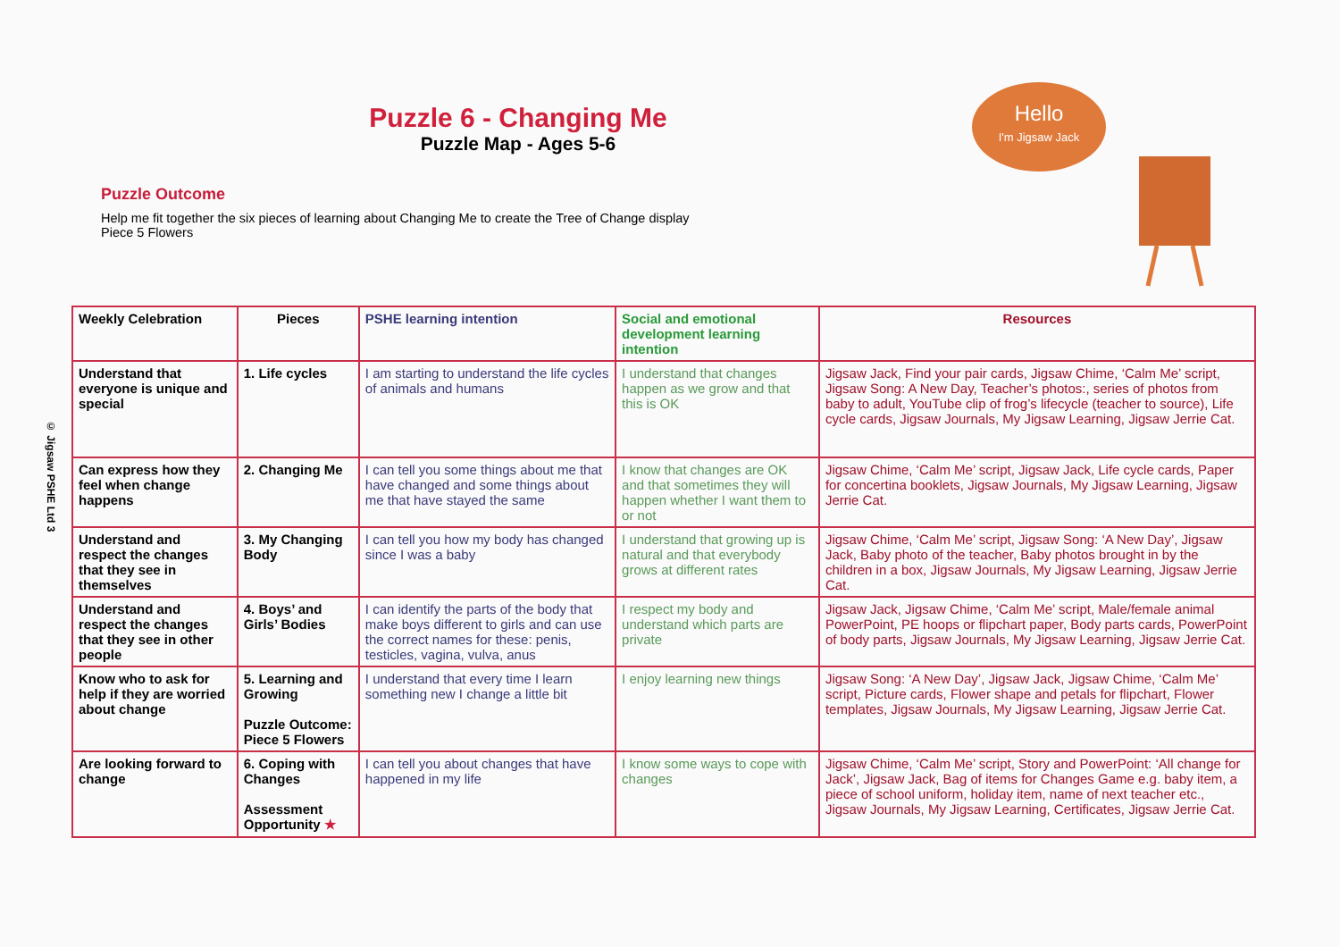© Jigsaw PSHE Ltd 3
Puzzle 6 - Changing Me
Puzzle Map - Ages 5-6
Puzzle Outcome
Help me fit together the six pieces of learning about Changing Me to create the Tree of Change display
Piece 5 Flowers
Hello
I'm Jigsaw Jack
| Weekly Celebration | Pieces | PSHE learning intention | Social and emotional development learning intention | Resources |
| --- | --- | --- | --- | --- |
| Understand that everyone is unique and special | 1. Life cycles | I am starting to understand the life cycles of animals and humans | I understand that changes happen as we grow and that this is OK | Jigsaw Jack, Find your pair cards, Jigsaw Chime, ‘Calm Me’ script, Jigsaw Song: A New Day, Teacher’s photos:, series of photos from baby to adult, YouTube clip of frog’s lifecycle (teacher to source), Life cycle cards, Jigsaw Journals, My Jigsaw Learning, Jigsaw Jerrie Cat. |
| Can express how they feel when change happens | 2. Changing Me | I can tell you some things about me that have changed and some things about me that have stayed the same | I know that changes are OK and that sometimes they will happen whether I want them to or not | Jigsaw Chime, ‘Calm Me’ script, Jigsaw Jack, Life cycle cards, Paper for concertina booklets, Jigsaw Journals, My Jigsaw Learning, Jigsaw Jerrie Cat. |
| Understand and respect the changes that they see in themselves | 3. My Changing Body | I can tell you how my body has changed since I was a baby | I understand that growing up is natural and that everybody grows at different rates | Jigsaw Chime, ‘Calm Me’ script, Jigsaw Song: ‘A New Day’, Jigsaw Jack, Baby photo of the teacher, Baby photos brought in by the children in a box, Jigsaw Journals, My Jigsaw Learning, Jigsaw Jerrie Cat. |
| Understand and respect the changes that they see in other people | 4. Boys’ and Girls’ Bodies | I can identify the parts of the body that make boys different to girls and can use the correct names for these: penis, testicles, vagina, vulva, anus | I respect my body and understand which parts are private | Jigsaw Jack, Jigsaw Chime, ‘Calm Me’ script, Male/female animal PowerPoint, PE hoops or flipchart paper, Body parts cards, PowerPoint of body parts, Jigsaw Journals, My Jigsaw Learning, Jigsaw Jerrie Cat. |
| Know who to ask for help if they are worried about change | 5. Learning and Growing Puzzle Outcome: Piece 5 Flowers | I understand that every time I learn something new I change a little bit | I enjoy learning new things | Jigsaw Song: ‘A New Day’, Jigsaw Jack, Jigsaw Chime, ‘Calm Me’ script, Picture cards, Flower shape and petals for flipchart, Flower templates, Jigsaw Journals, My Jigsaw Learning, Jigsaw Jerrie Cat. |
| Are looking forward to change | 6. Coping with Changes Assessment Opportunity ★ | I can tell you about changes that have happened in my life | I know some ways to cope with changes | Jigsaw Chime, ‘Calm Me’ script, Story and PowerPoint: ‘All change for Jack’, Jigsaw Jack, Bag of items for Changes Game e.g. baby item, a piece of school uniform, holiday item, name of next teacher etc., Jigsaw Journals, My Jigsaw Learning, Certificates, Jigsaw Jerrie Cat. |